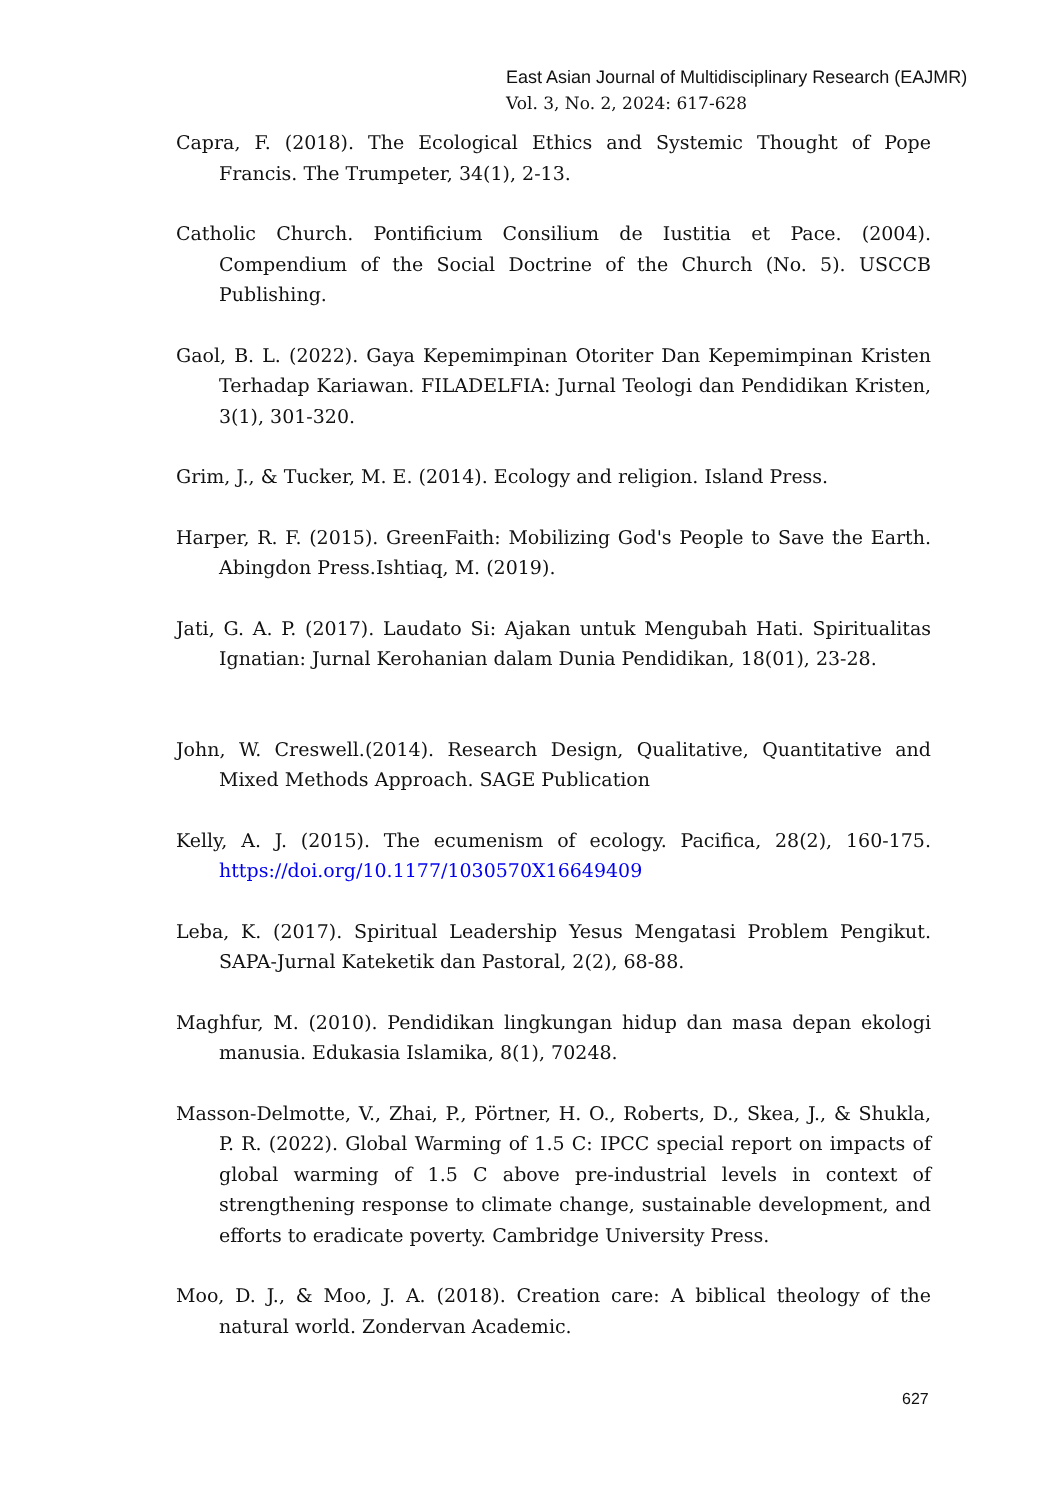East Asian Journal of Multidisciplinary Research (EAJMR)
Vol. 3, No. 2, 2024: 617-628
Capra, F. (2018). The Ecological Ethics and Systemic Thought of Pope Francis. The Trumpeter, 34(1), 2-13.
Catholic Church. Pontificium Consilium de Iustitia et Pace. (2004). Compendium of the Social Doctrine of the Church (No. 5). USCCB Publishing.
Gaol, B. L. (2022). Gaya Kepemimpinan Otoriter Dan Kepemimpinan Kristen Terhadap Kariawan. FILADELFIA: Jurnal Teologi dan Pendidikan Kristen, 3(1), 301-320.
Grim, J., & Tucker, M. E. (2014). Ecology and religion. Island Press.
Harper, R. F. (2015). GreenFaith: Mobilizing God's People to Save the Earth. Abingdon Press.Ishtiaq, M. (2019).
Jati, G. A. P. (2017). Laudato Si: Ajakan untuk Mengubah Hati. Spiritualitas Ignatian: Jurnal Kerohanian dalam Dunia Pendidikan, 18(01), 23-28.
John, W. Creswell.(2014). Research Design, Qualitative, Quantitative and Mixed Methods Approach. SAGE Publication
Kelly, A. J. (2015). The ecumenism of ecology. Pacifica, 28(2), 160-175. https://doi.org/10.1177/1030570X16649409
Leba, K. (2017). Spiritual Leadership Yesus Mengatasi Problem Pengikut. SAPA-Jurnal Kateketik dan Pastoral, 2(2), 68-88.
Maghfur, M. (2010). Pendidikan lingkungan hidup dan masa depan ekologi manusia. Edukasia Islamika, 8(1), 70248.
Masson-Delmotte, V., Zhai, P., Pörtner, H. O., Roberts, D., Skea, J., & Shukla, P. R. (2022). Global Warming of 1.5 C: IPCC special report on impacts of global warming of 1.5 C above pre-industrial levels in context of strengthening response to climate change, sustainable development, and efforts to eradicate poverty. Cambridge University Press.
Moo, D. J., & Moo, J. A. (2018). Creation care: A biblical theology of the natural world. Zondervan Academic.
627